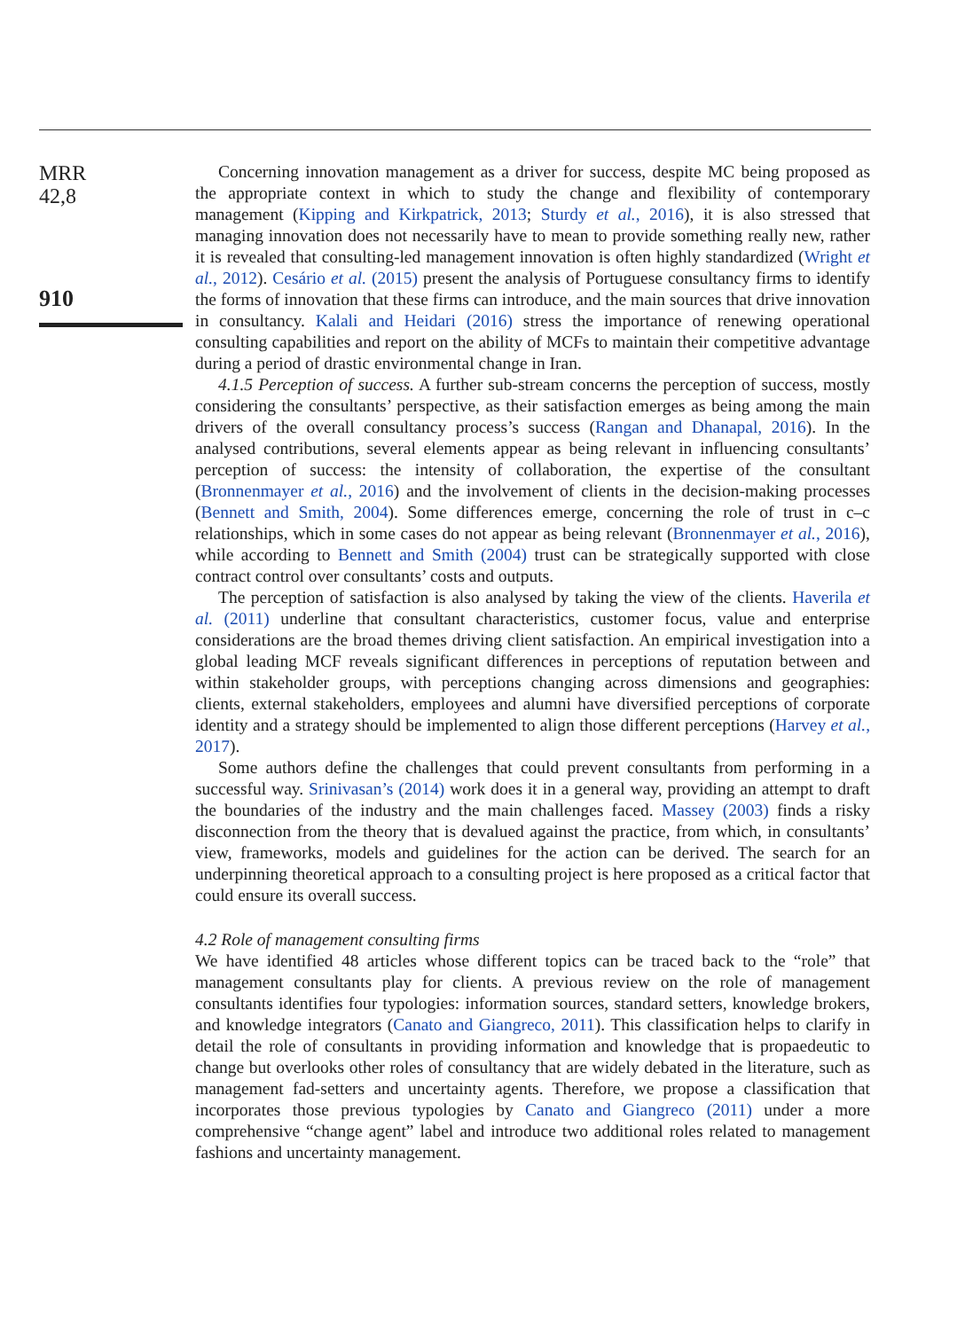MRR
42,8
910
Concerning innovation management as a driver for success, despite MC being proposed as the appropriate context in which to study the change and flexibility of contemporary management (Kipping and Kirkpatrick, 2013; Sturdy et al., 2016), it is also stressed that managing innovation does not necessarily have to mean to provide something really new, rather it is revealed that consulting-led management innovation is often highly standardized (Wright et al., 2012). Cesário et al. (2015) present the analysis of Portuguese consultancy firms to identify the forms of innovation that these firms can introduce, and the main sources that drive innovation in consultancy. Kalali and Heidari (2016) stress the importance of renewing operational consulting capabilities and report on the ability of MCFs to maintain their competitive advantage during a period of drastic environmental change in Iran.
4.1.5 Perception of success. A further sub-stream concerns the perception of success, mostly considering the consultants’ perspective, as their satisfaction emerges as being among the main drivers of the overall consultancy process’s success (Rangan and Dhanapal, 2016). In the analysed contributions, several elements appear as being relevant in influencing consultants’ perception of success: the intensity of collaboration, the expertise of the consultant (Bronnenmayer et al., 2016) and the involvement of clients in the decision-making processes (Bennett and Smith, 2004). Some differences emerge, concerning the role of trust in c–c relationships, which in some cases do not appear as being relevant (Bronnenmayer et al., 2016), while according to Bennett and Smith (2004) trust can be strategically supported with close contract control over consultants’ costs and outputs.
The perception of satisfaction is also analysed by taking the view of the clients. Haverila et al. (2011) underline that consultant characteristics, customer focus, value and enterprise considerations are the broad themes driving client satisfaction. An empirical investigation into a global leading MCF reveals significant differences in perceptions of reputation between and within stakeholder groups, with perceptions changing across dimensions and geographies: clients, external stakeholders, employees and alumni have diversified perceptions of corporate identity and a strategy should be implemented to align those different perceptions (Harvey et al., 2017).
Some authors define the challenges that could prevent consultants from performing in a successful way. Srinivasan’s (2014) work does it in a general way, providing an attempt to draft the boundaries of the industry and the main challenges faced. Massey (2003) finds a risky disconnection from the theory that is devalued against the practice, from which, in consultants’ view, frameworks, models and guidelines for the action can be derived. The search for an underpinning theoretical approach to a consulting project is here proposed as a critical factor that could ensure its overall success.
4.2 Role of management consulting firms
We have identified 48 articles whose different topics can be traced back to the “role” that management consultants play for clients. A previous review on the role of management consultants identifies four typologies: information sources, standard setters, knowledge brokers, and knowledge integrators (Canato and Giangreco, 2011). This classification helps to clarify in detail the role of consultants in providing information and knowledge that is propaedeutic to change but overlooks other roles of consultancy that are widely debated in the literature, such as management fad-setters and uncertainty agents. Therefore, we propose a classification that incorporates those previous typologies by Canato and Giangreco (2011) under a more comprehensive “change agent” label and introduce two additional roles related to management fashions and uncertainty management.